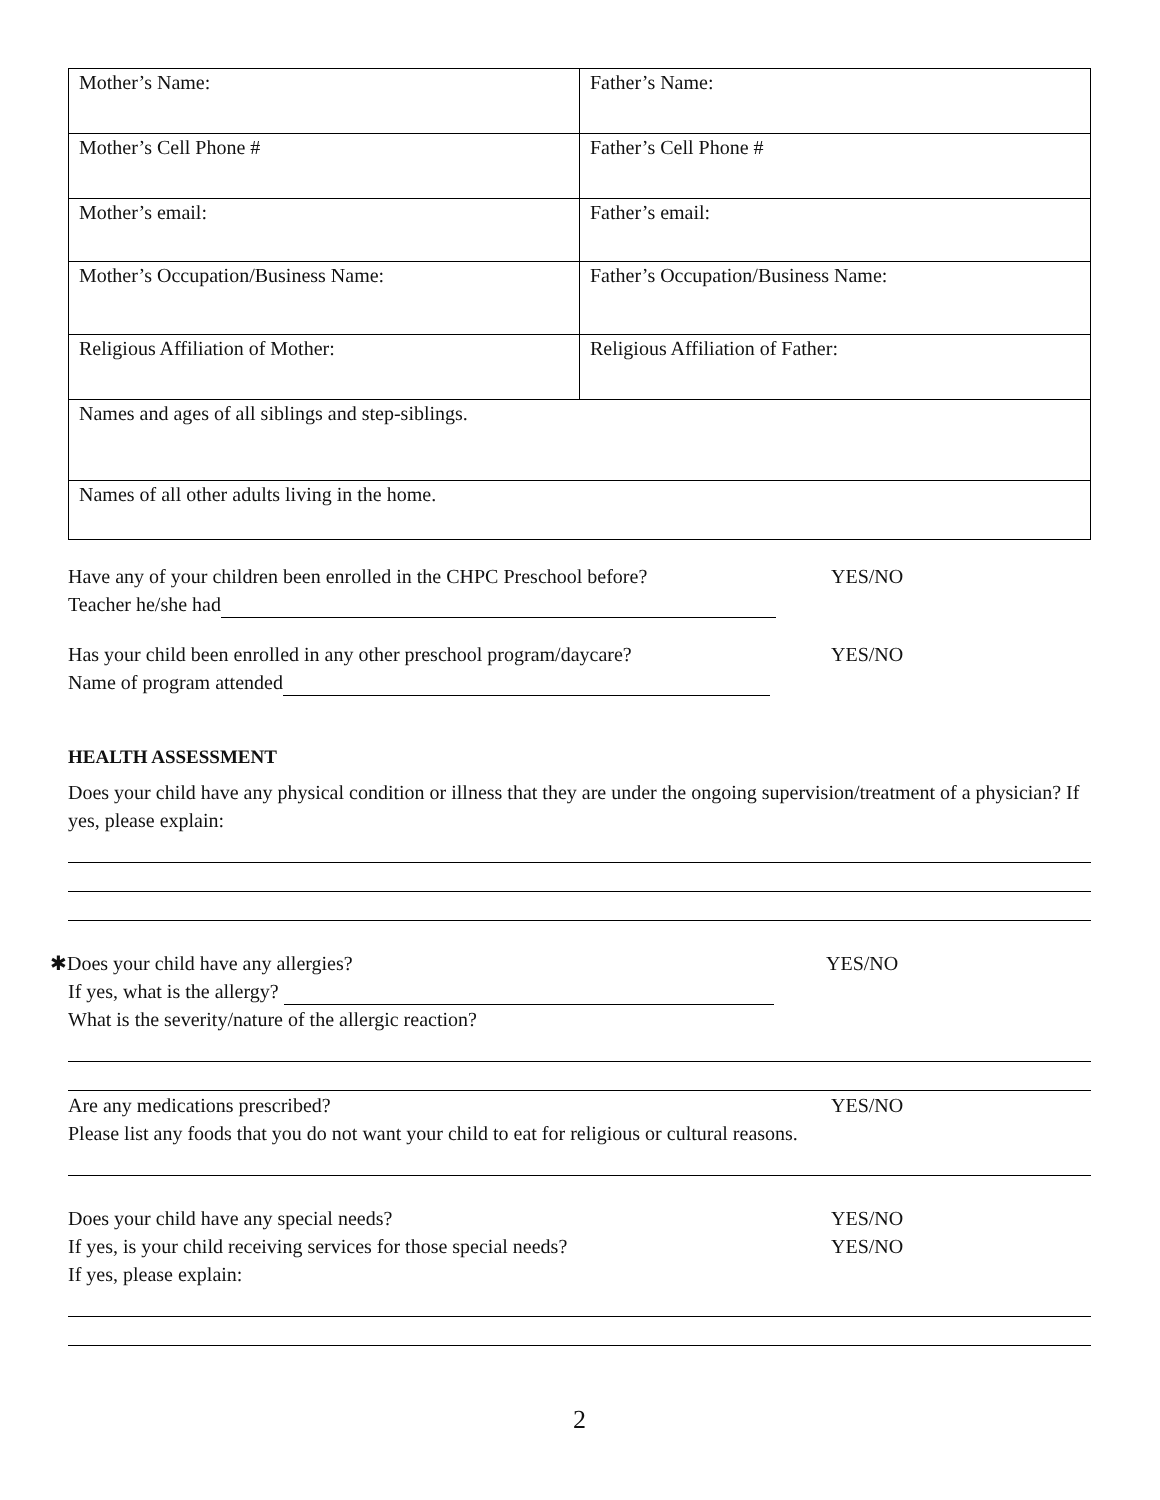| Mother’s Name: | Father’s Name: |
| Mother’s Cell Phone # | Father’s Cell Phone # |
| Mother’s email: | Father’s email: |
| Mother’s Occupation/Business Name: | Father’s Occupation/Business Name: |
| Religious Affiliation of Mother: | Religious Affiliation of Father: |
| Names and ages of all siblings and step-siblings. | |
| Names of all other adults living in the home. | |
Have any of your children been enrolled in the CHPC Preschool before?
YES/NO
Teacher he/she had
Has your child been enrolled in any other preschool program/daycare?
YES/NO
Name of program attended
HEALTH ASSESSMENT
Does your child have any physical condition or illness that they are under the ongoing supervision/treatment of a physician? If yes, please explain:
✱Does your child have any allergies?
YES/NO
If yes, what is the allergy?
What is the severity/nature of the allergic reaction?
Are any medications prescribed?
YES/NO
Please list any foods that you do not want your child to eat for religious or cultural reasons.
Does your child have any special needs?
YES/NO
If yes, is your child receiving services for those special needs?
YES/NO
If yes, please explain:
2